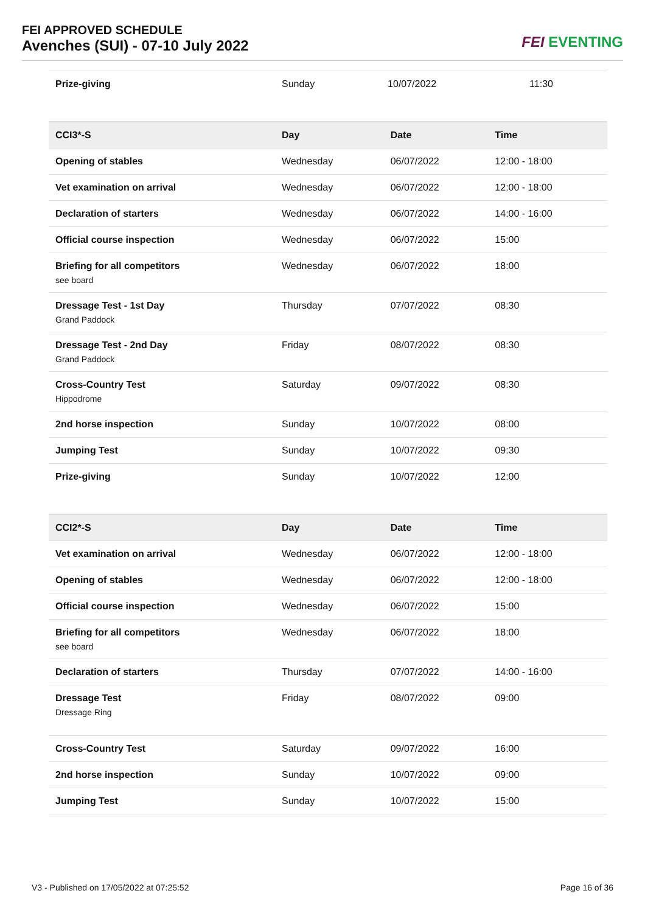FEI APPROVED SCHEDULE
Avenches (SUI) - 07-10 July 2022
FEI EVENTING
| Prize-giving | Sunday | 10/07/2022 | 11:30 |
| CCI3*-S | Day | Date | Time |
| --- | --- | --- | --- |
| Opening of stables | Wednesday | 06/07/2022 | 12:00 - 18:00 |
| Vet examination on arrival | Wednesday | 06/07/2022 | 12:00 - 18:00 |
| Declaration of starters | Wednesday | 06/07/2022 | 14:00 - 16:00 |
| Official course inspection | Wednesday | 06/07/2022 | 15:00 |
| Briefing for all competitors see board | Wednesday | 06/07/2022 | 18:00 |
| Dressage Test - 1st Day Grand Paddock | Thursday | 07/07/2022 | 08:30 |
| Dressage Test - 2nd Day Grand Paddock | Friday | 08/07/2022 | 08:30 |
| Cross-Country Test Hippodrome | Saturday | 09/07/2022 | 08:30 |
| 2nd horse inspection | Sunday | 10/07/2022 | 08:00 |
| Jumping Test | Sunday | 10/07/2022 | 09:30 |
| Prize-giving | Sunday | 10/07/2022 | 12:00 |
| CCI2*-S | Day | Date | Time |
| --- | --- | --- | --- |
| Vet examination on arrival | Wednesday | 06/07/2022 | 12:00 - 18:00 |
| Opening of stables | Wednesday | 06/07/2022 | 12:00 - 18:00 |
| Official course inspection | Wednesday | 06/07/2022 | 15:00 |
| Briefing for all competitors see board | Wednesday | 06/07/2022 | 18:00 |
| Declaration of starters | Thursday | 07/07/2022 | 14:00 - 16:00 |
| Dressage Test Dressage Ring | Friday | 08/07/2022 | 09:00 |
| Cross-Country Test | Saturday | 09/07/2022 | 16:00 |
| 2nd horse inspection | Sunday | 10/07/2022 | 09:00 |
| Jumping Test | Sunday | 10/07/2022 | 15:00 |
V3 - Published on 17/05/2022 at 07:25:52 Page 16 of 36